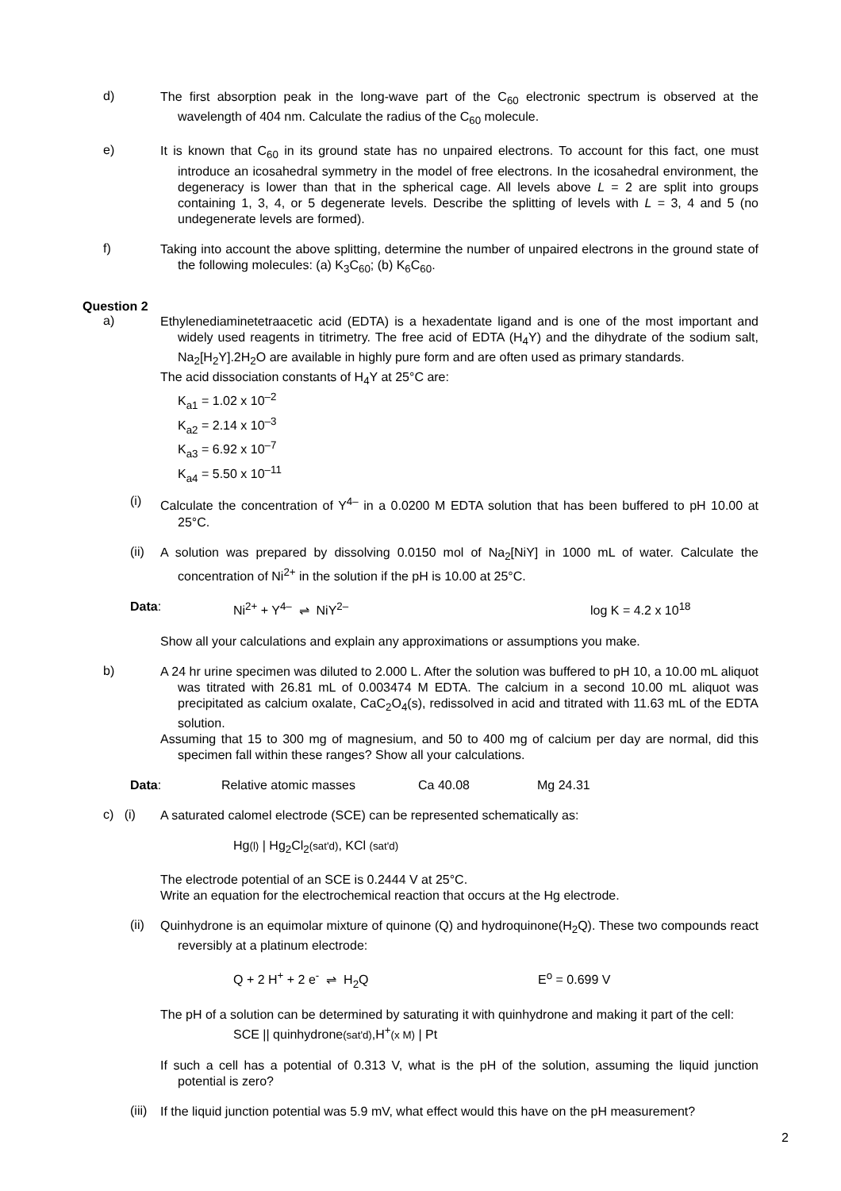d)
The first absorption peak in the long-wave part of the C<sub>60</sub> electronic spectrum is observed at the wavelength of 404 nm. Calculate the radius of the C<sub>60</sub> molecule.
e)
It is known that C<sub>60</sub> in its ground state has no unpaired electrons. To account for this fact, one must introduce an icosahedral symmetry in the model of free electrons. In the icosahedral environment, the degeneracy is lower than that in the spherical cage. All levels above L = 2 are split into groups containing 1, 3, 4, or 5 degenerate levels. Describe the splitting of levels with L = 3, 4 and 5 (no undegenerate levels are formed).
f)
Taking into account the above splitting, determine the number of unpaired electrons in the ground state of the following molecules: (a) K<sub>3</sub>C<sub>60</sub>; (b) K<sub>6</sub>C<sub>60</sub>.
Question 2
a)
Ethylenediaminetetraacetic acid (EDTA) is a hexadentate ligand and is one of the most important and widely used reagents in titrimetry. The free acid of EDTA (H<sub>4</sub>Y) and the dihydrate of the sodium salt, Na<sub>2</sub>[H<sub>2</sub>Y].2H<sub>2</sub>O are available in highly pure form and are often used as primary standards.
The acid dissociation constants of H<sub>4</sub>Y at 25°C are:
K<sub>a1</sub> = 1.02 x 10<sup>–2</sup>
K<sub>a2</sub> = 2.14 x 10<sup>–3</sup>
K<sub>a3</sub> = 6.92 x 10<sup>–7</sup>
K<sub>a4</sub> = 5.50 x 10<sup>–11</sup>
(i)
Calculate the concentration of Y<sup>4–</sup> in a 0.0200 M EDTA solution that has been buffered to pH 10.00 at 25°C.
(ii)
A solution was prepared by dissolving 0.0150 mol of Na<sub>2</sub>[NiY] in 1000 mL of water. Calculate the concentration of Ni<sup>2+</sup> in the solution if the pH is 10.00 at 25°C.
Data: Ni<sup>2+</sup> + Y<sup>4–</sup> ⇌ NiY<sup>2–</sup> log K = 4.2 x 10<sup>18</sup>
Show all your calculations and explain any approximations or assumptions you make.
b)
A 24 hr urine specimen was diluted to 2.000 L. After the solution was buffered to pH 10, a 10.00 mL aliquot was titrated with 26.81 mL of 0.003474 M EDTA. The calcium in a second 10.00 mL aliquot was precipitated as calcium oxalate, CaC<sub>2</sub>O<sub>4</sub>(s), redissolved in acid and titrated with 11.63 mL of the EDTA solution.
Assuming that 15 to 300 mg of magnesium, and 50 to 400 mg of calcium per day are normal, did this specimen fall within these ranges? Show all your calculations.
Data: Relative atomic masses Ca 40.08 Mg 24.31
c) (i)
A saturated calomel electrode (SCE) can be represented schematically as:
Hg(l) | Hg<sub>2</sub>Cl<sub>2</sub>(sat'd), KCl (sat'd)
The electrode potential of an SCE is 0.2444 V at 25°C.
Write an equation for the electrochemical reaction that occurs at the Hg electrode.
(ii)
Quinhydrone is an equimolar mixture of quinone (Q) and hydroquinone(H<sub>2</sub>Q). These two compounds react reversibly at a platinum electrode:
Q + 2 H<sup>+</sup> + 2 e<sup>-</sup> ⇌ H<sub>2</sub>Q E<sup>o</sup> = 0.699 V
The pH of a solution can be determined by saturating it with quinhydrone and making it part of the cell:
SCE || quinhydrone(sat'd),H<sup>+</sup>(x M) | Pt
If such a cell has a potential of 0.313 V, what is the pH of the solution, assuming the liquid junction potential is zero?
(iii)
If the liquid junction potential was 5.9 mV, what effect would this have on the pH measurement?
2